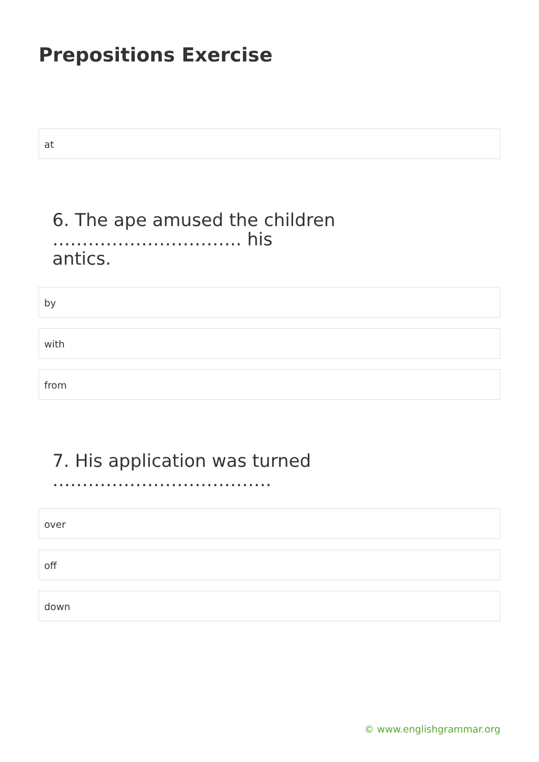Prepositions Exercise
at
6. The ape amused the children ………………………….. his antics.
by
with
from
7. His application was turned ……………………………….
over
off
down
© www.englishgrammar.org